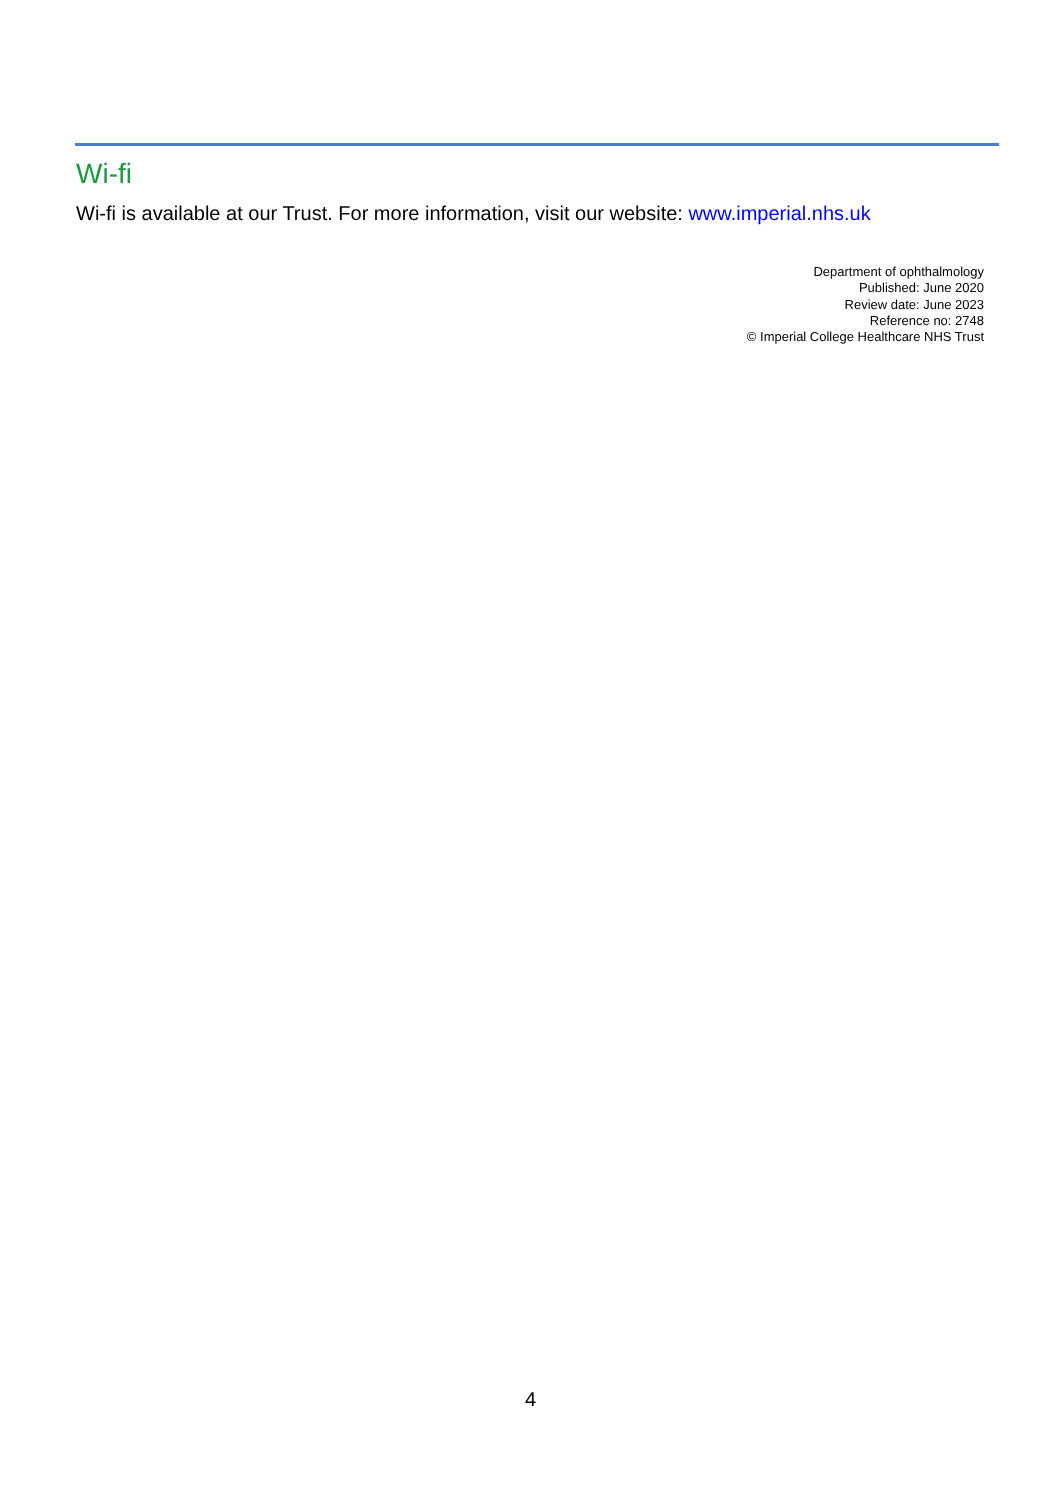Wi-fi
Wi-fi is available at our Trust. For more information, visit our website: www.imperial.nhs.uk
Department of ophthalmology
Published: June 2020
Review date: June 2023
Reference no: 2748
© Imperial College Healthcare NHS Trust
4